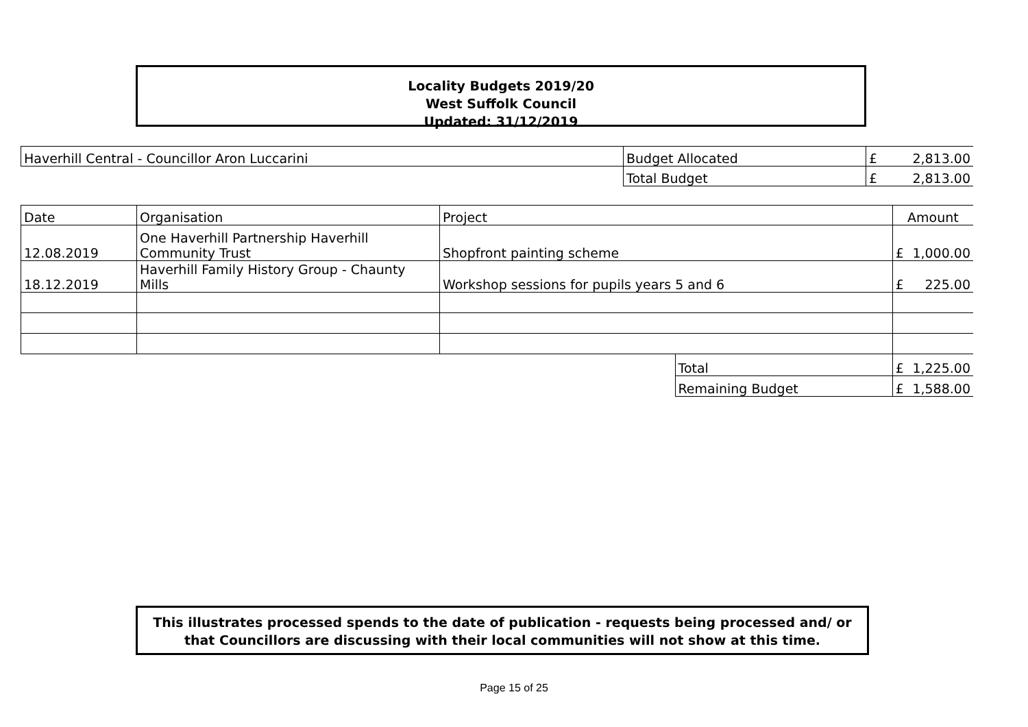Locality Budgets 2019/20
West Suffolk Council
Updated: 31/12/2019
| Haverhill Central - Councillor Aron Luccarini | Budget Allocated | £ 2,813.00 |
| | Total Budget | £ 2,813.00 |
| Date | Organisation | Project | | Amount |
| --- | --- | --- | --- | --- |
| 12.08.2019 | One Haverhill Partnership Haverhill Community Trust | Shopfront painting scheme | | £ 1,000.00 |
| 18.12.2019 | Haverhill Family History Group - Chaunty Mills | Workshop sessions for pupils years 5 and 6 | | £ 225.00 |
| | | | Total | £ 1,225.00 |
| | | | Remaining Budget | £ 1,588.00 |
This illustrates processed spends to the date of publication - requests being processed and/ or that Councillors are discussing with their local communities will not show at this time.
Page 15 of 25